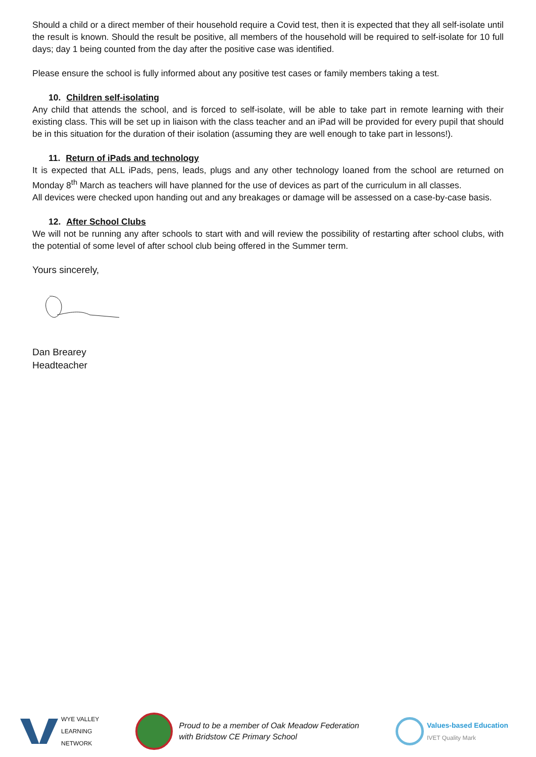Should a child or a direct member of their household require a Covid test, then it is expected that they all self-isolate until the result is known. Should the result be positive, all members of the household will be required to self-isolate for 10 full days; day 1 being counted from the day after the positive case was identified.
Please ensure the school is fully informed about any positive test cases or family members taking a test.
10. Children self-isolating
Any child that attends the school, and is forced to self-isolate, will be able to take part in remote learning with their existing class. This will be set up in liaison with the class teacher and an iPad will be provided for every pupil that should be in this situation for the duration of their isolation (assuming they are well enough to take part in lessons!).
11. Return of iPads and technology
It is expected that ALL iPads, pens, leads, plugs and any other technology loaned from the school are returned on Monday 8<sup>th</sup> March as teachers will have planned for the use of devices as part of the curriculum in all classes.
All devices were checked upon handing out and any breakages or damage will be assessed on a case-by-case basis.
12. After School Clubs
We will not be running any after schools to start with and will review the possibility of restarting after school clubs, with the potential of some level of after school club being offered in the Summer term.
Yours sincerely,
Dan Brearey
Headteacher
WYE VALLEY
LEARNING
NETWORK
Proud to be a member of Oak Meadow Federation
with Bridstow CE Primary School
Values-based Education
IVET Quality Mark